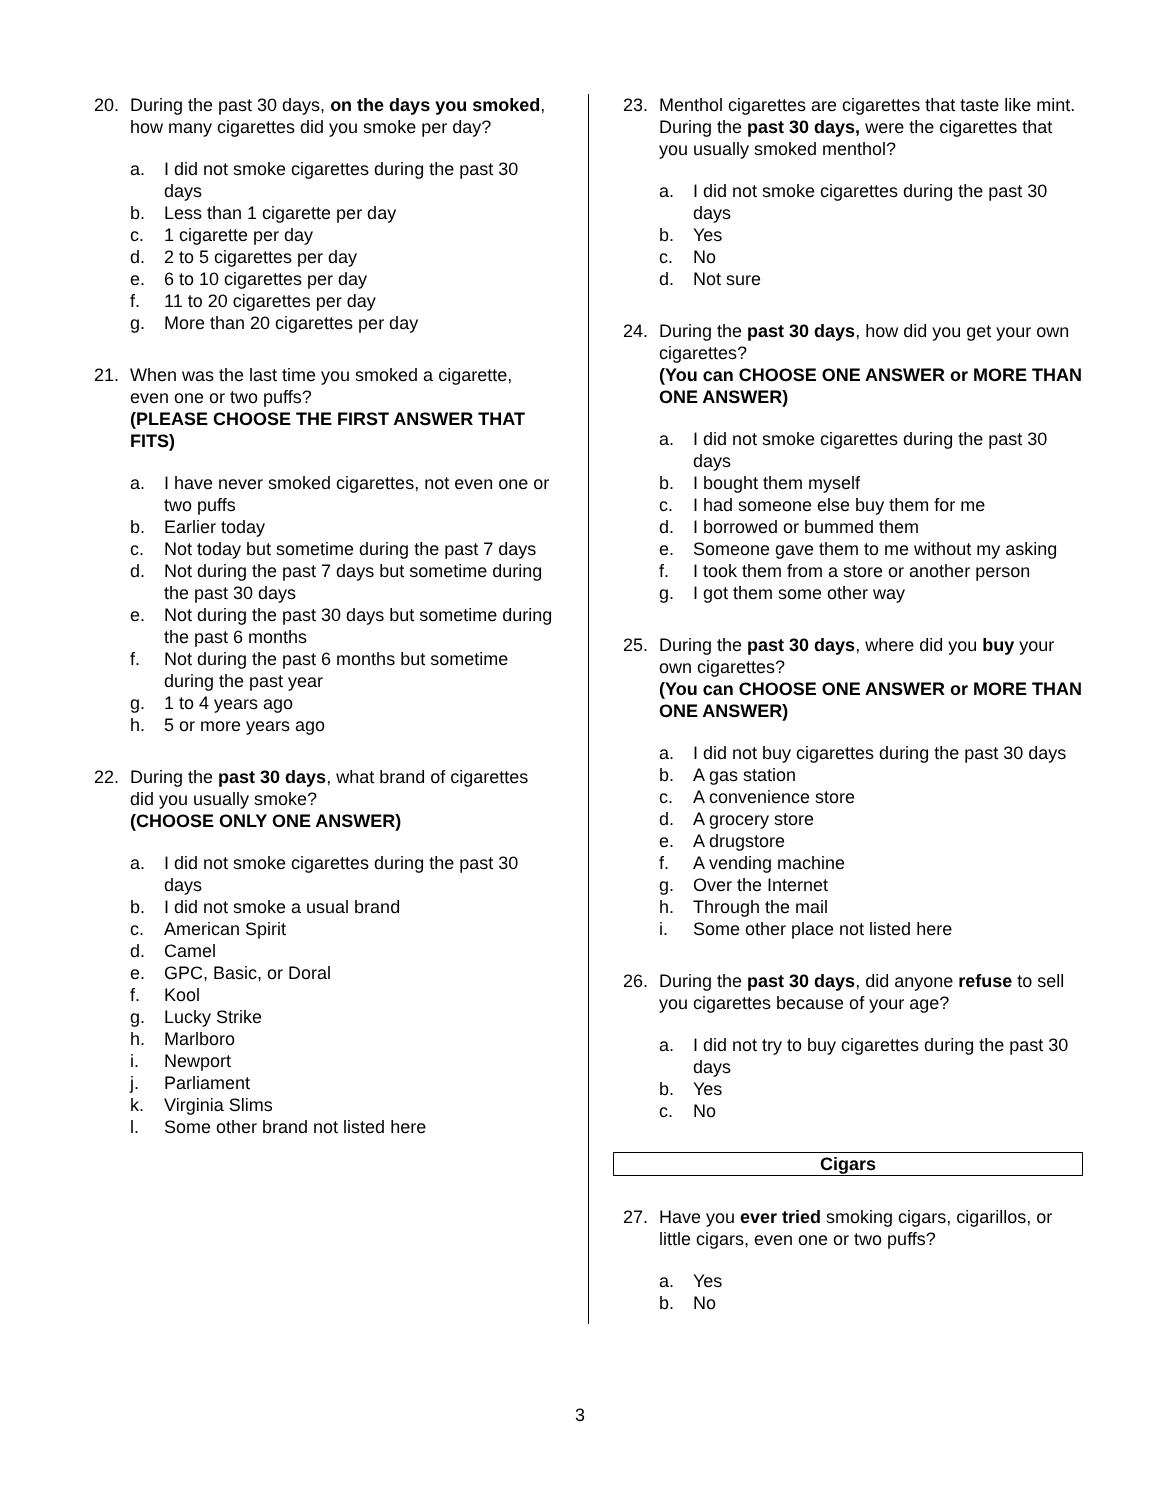20. During the past 30 days, on the days you smoked, how many cigarettes did you smoke per day?
a. I did not smoke cigarettes during the past 30 days
b. Less than 1 cigarette per day
c. 1 cigarette per day
d. 2 to 5 cigarettes per day
e. 6 to 10 cigarettes per day
f. 11 to 20 cigarettes per day
g. More than 20 cigarettes per day
21. When was the last time you smoked a cigarette, even one or two puffs?
(PLEASE CHOOSE THE FIRST ANSWER THAT FITS)
a. I have never smoked cigarettes, not even one or two puffs
b. Earlier today
c. Not today but sometime during the past 7 days
d. Not during the past 7 days but sometime during the past 30 days
e. Not during the past 30 days but sometime during the past 6 months
f. Not during the past 6 months but sometime during the past year
g. 1 to 4 years ago
h. 5 or more years ago
22. During the past 30 days, what brand of cigarettes did you usually smoke?
(CHOOSE ONLY ONE ANSWER)
a. I did not smoke cigarettes during the past 30 days
b. I did not smoke a usual brand
c. American Spirit
d. Camel
e. GPC, Basic, or Doral
f. Kool
g. Lucky Strike
h. Marlboro
i. Newport
j. Parliament
k. Virginia Slims
l. Some other brand not listed here
23. Menthol cigarettes are cigarettes that taste like mint. During the past 30 days, were the cigarettes that you usually smoked menthol?
a. I did not smoke cigarettes during the past 30 days
b. Yes
c. No
d. Not sure
24. During the past 30 days, how did you get your own cigarettes?
(You can CHOOSE ONE ANSWER or MORE THAN ONE ANSWER)
a. I did not smoke cigarettes during the past 30 days
b. I bought them myself
c. I had someone else buy them for me
d. I borrowed or bummed them
e. Someone gave them to me without my asking
f. I took them from a store or another person
g. I got them some other way
25. During the past 30 days, where did you buy your own cigarettes?
(You can CHOOSE ONE ANSWER or MORE THAN ONE ANSWER)
a. I did not buy cigarettes during the past 30 days
b. A gas station
c. A convenience store
d. A grocery store
e. A drugstore
f. A vending machine
g. Over the Internet
h. Through the mail
i. Some other place not listed here
26. During the past 30 days, did anyone refuse to sell you cigarettes because of your age?
a. I did not try to buy cigarettes during the past 30 days
b. Yes
c. No
Cigars
27. Have you ever tried smoking cigars, cigarillos, or little cigars, even one or two puffs?
a. Yes
b. No
3